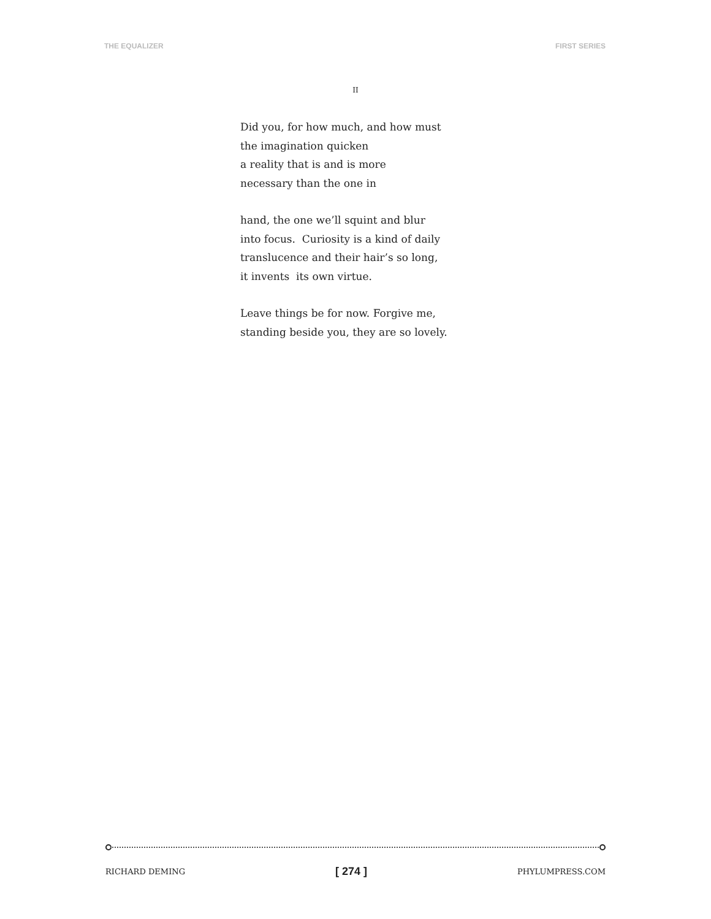THE EQUALIZER FIRST SERIES
II
Did you, for how much, and how must
the imagination quicken
a reality that is and is more
necessary than the one in
hand, the one we’ll squint and blur
into focus. Curiosity is a kind of daily
translucence and their hair’s so long,
it invents its own virtue.
Leave things be for now. Forgive me,
standing beside you, they are so lovely.
RICHARD DEMING [ 274 ] PHYLUMPRESS.COM